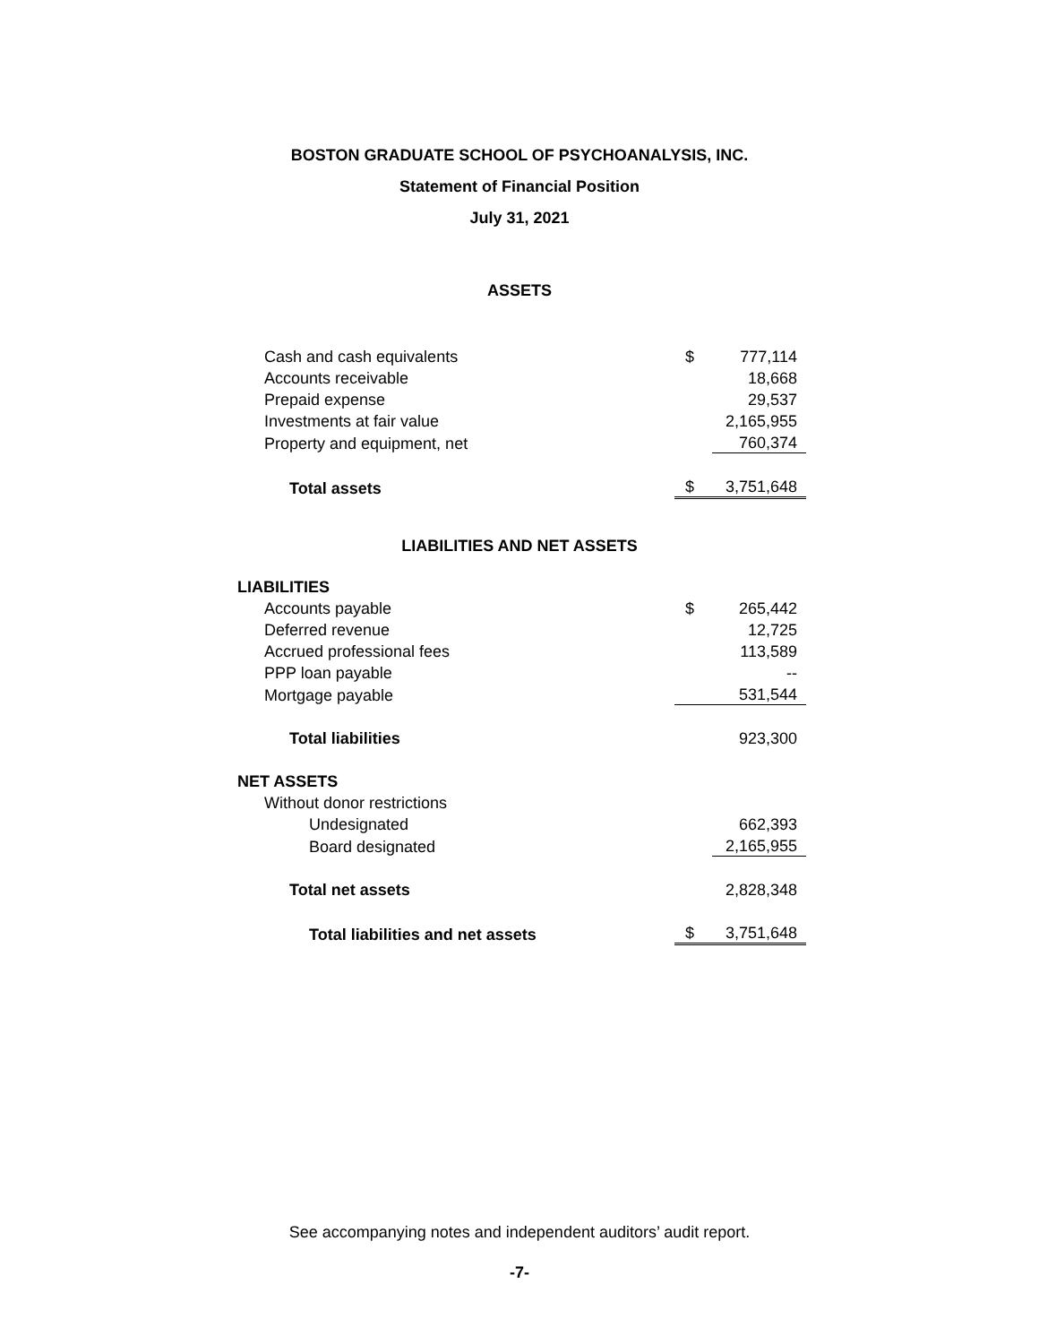BOSTON GRADUATE SCHOOL OF PSYCHOANALYSIS, INC.
Statement of Financial Position
July 31, 2021
ASSETS
| Cash and cash equivalents | $ | 777,114 |
| Accounts receivable | | 18,668 |
| Prepaid expense | | 29,537 |
| Investments at fair value | | 2,165,955 |
| Property and equipment, net | | 760,374 |
| Total assets | $ | 3,751,648 |
LIABILITIES AND NET ASSETS
| LIABILITIES | | |
| Accounts payable | $ | 265,442 |
| Deferred revenue | | 12,725 |
| Accrued professional fees | | 113,589 |
| PPP loan payable | | -- |
| Mortgage payable | | 531,544 |
| Total liabilities | | 923,300 |
| NET ASSETS | | |
| Without donor restrictions | | |
| Undesignated | | 662,393 |
| Board designated | | 2,165,955 |
| Total net assets | | 2,828,348 |
| Total liabilities and net assets | $ | 3,751,648 |
See accompanying notes and independent auditors’ audit report.
-7-